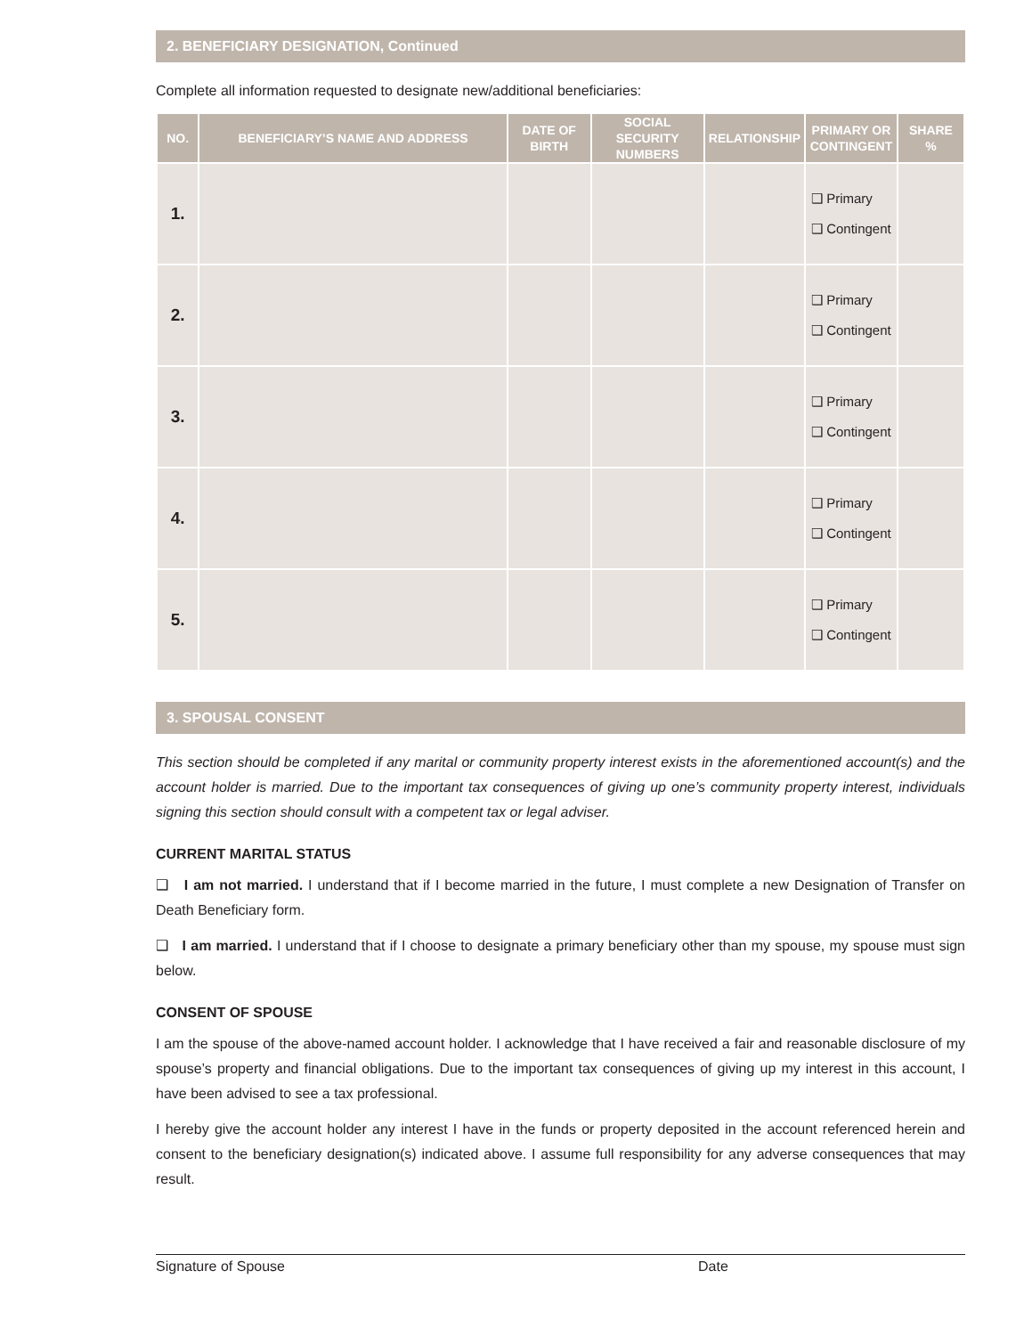2. BENEFICIARY DESIGNATION, Continued
Complete all information requested to designate new/additional beneficiaries:
| NO. | BENEFICIARY’S NAME AND ADDRESS | DATE OF BIRTH | SOCIAL SECURITY NUMBERS | RELATIONSHIP | PRIMARY OR CONTINGENT | SHARE % |
| --- | --- | --- | --- | --- | --- | --- |
| 1. | | | | | ❑ Primary ❑ Contingent | |
| 2. | | | | | ❑ Primary ❑ Contingent | |
| 3. | | | | | ❑ Primary ❑ Contingent | |
| 4. | | | | | ❑ Primary ❑ Contingent | |
| 5. | | | | | ❑ Primary ❑ Contingent | |
3. SPOUSAL CONSENT
This section should be completed if any marital or community property interest exists in the aforementioned account(s) and the account holder is married. Due to the important tax consequences of giving up one’s community property interest, individuals signing this section should consult with a competent tax or legal adviser.
CURRENT MARITAL STATUS
❑ I am not married. I understand that if I become married in the future, I must complete a new Designation of Transfer on Death Beneficiary form.
❑ I am married. I understand that if I choose to designate a primary beneficiary other than my spouse, my spouse must sign below.
CONSENT OF SPOUSE
I am the spouse of the above-named account holder. I acknowledge that I have received a fair and reasonable disclosure of my spouse’s property and financial obligations. Due to the important tax consequences of giving up my interest in this account, I have been advised to see a tax professional.
I hereby give the account holder any interest I have in the funds or property deposited in the account referenced herein and consent to the beneficiary designation(s) indicated above. I assume full responsibility for any adverse consequences that may result.
Signature of Spouse Date